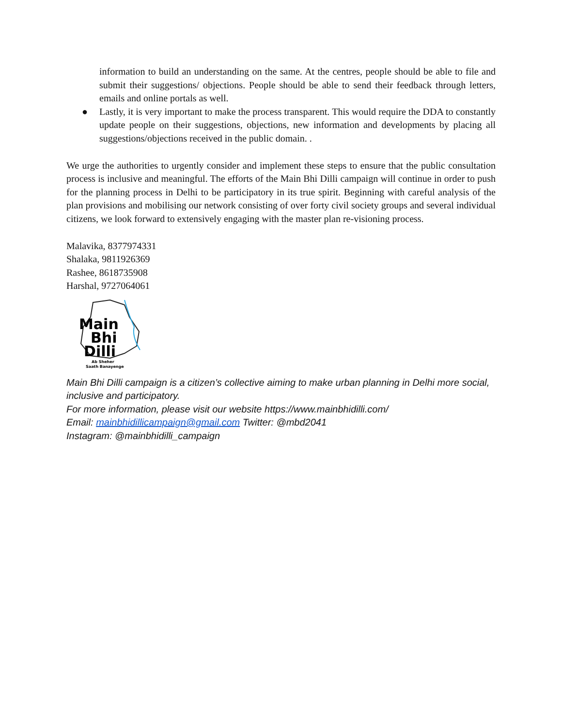information to build an understanding on the same. At the centres, people should be able to file and submit their suggestions/ objections. People should be able to send their feedback through letters, emails and online portals as well.
● Lastly, it is very important to make the process transparent. This would require the DDA to constantly update people on their suggestions, objections, new information and developments by placing all suggestions/objections received in the public domain. .
We urge the authorities to urgently consider and implement these steps to ensure that the public consultation process is inclusive and meaningful. The efforts of the Main Bhi Dilli campaign will continue in order to push for the planning process in Delhi to be participatory in its true spirit. Beginning with careful analysis of the plan provisions and mobilising our network consisting of over forty civil society groups and several individual citizens, we look forward to extensively engaging with the master plan re-visioning process.
Malavika, 8377974331
Shalaka, 9811926369
Rashee, 8618735908
Harshal, 9727064061
Main
Bhi
Dilli
Ab Sheher
Saath Banayenge
Main Bhi Dilli campaign is a citizen’s collective aiming to make urban planning in Delhi more social, inclusive and participatory.
For more information, please visit our website https://www.mainbhidilli.com/
Email: mainbhidillicampaign@gmail.com Twitter: @mbd2041
Instagram: @mainbhidilli_campaign